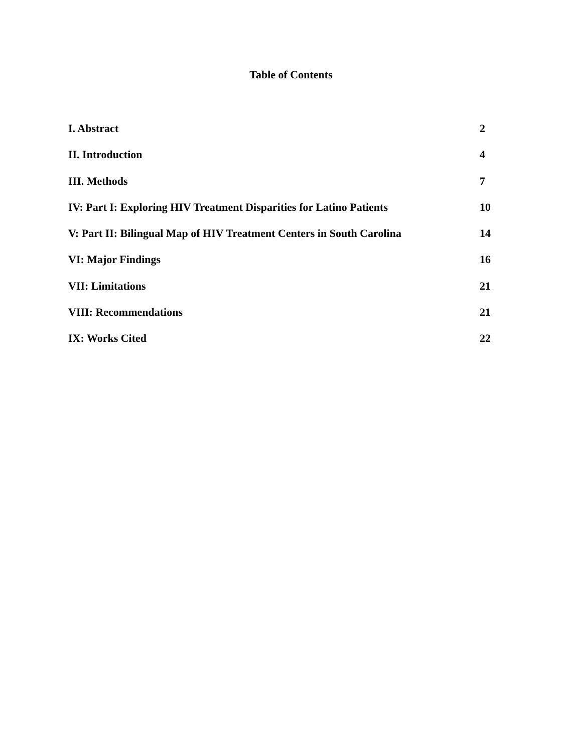Table of Contents
I. Abstract 2
II. Introduction 4
III. Methods 7
IV: Part I: Exploring HIV Treatment Disparities for Latino Patients 10
V: Part II: Bilingual Map of HIV Treatment Centers in South Carolina 14
VI: Major Findings 16
VII: Limitations 21
VIII: Recommendations 21
IX: Works Cited 22